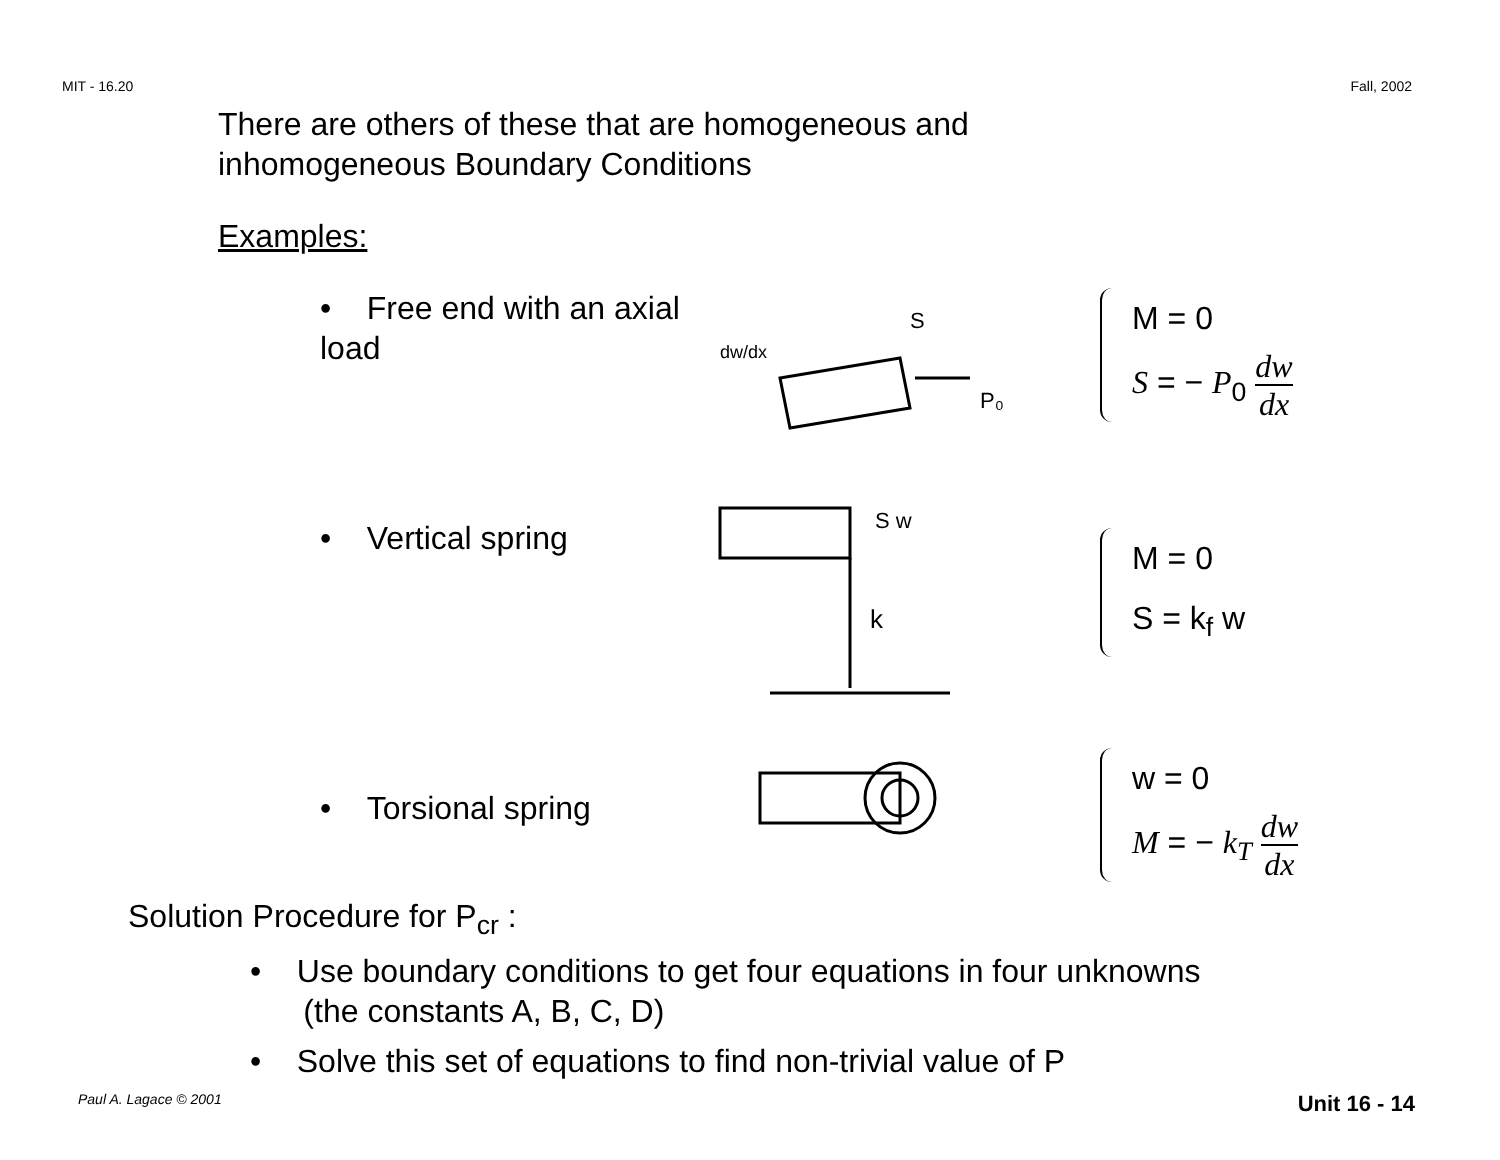MIT - 16.20 Fall, 2002
There are others of these that are homogeneous and
inhomogeneous Boundary Conditions
Examples:
• Free end with an axial load
dw/dx
S
P₀
M = 0
S = − P<sub>0</sub> dw dx
• Vertical spring
k
S w
M = 0
S = k<sub>f</sub> w
• Torsional spring
w = 0
M = − k<sub>T</sub> dw dx
Solution Procedure for P<sub>cr</sub> :
• Use boundary conditions to get four equations in four unknowns
(the constants A, B, C, D)
• Solve this set of equations to find non-trivial value of P
Paul A. Lagace © 2001 Unit 16 - 14